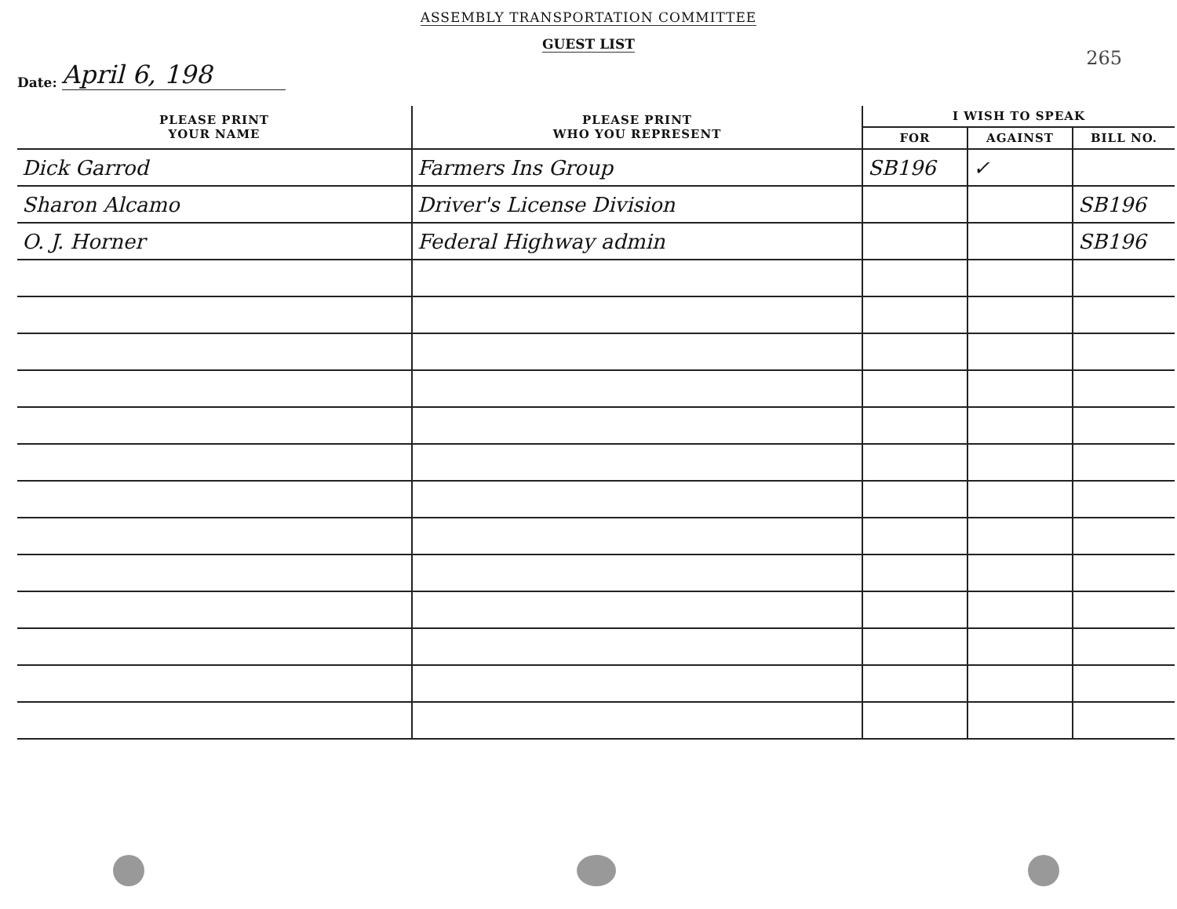ASSEMBLY TRANSPORTATION COMMITTEE
GUEST LIST
265
Date: April 6, 198
| PLEASE PRINT YOUR NAME | PLEASE PRINT WHO YOU REPRESENT | I WISH TO SPEAK | | |
| --- | --- | --- | --- | --- |
| | | FOR | AGAINST | BILL NO. |
| Dick Garrod | Farmers Ins Group | SB196 | ✓ | |
| Sharon Alcamo | Driver's License Division | | | SB196 |
| O. J. Horner | Federal Highway admin | | | SB196 |